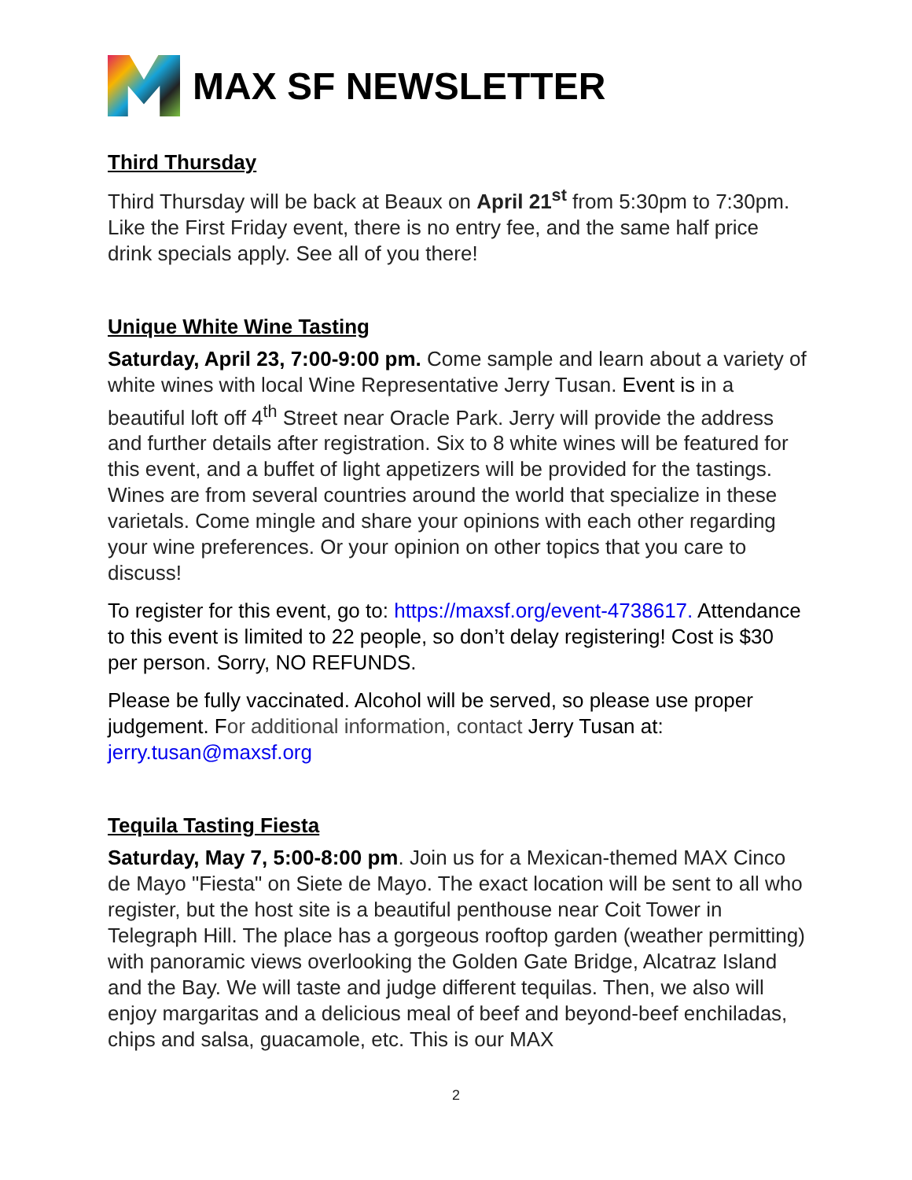MAX SF NEWSLETTER
Third Thursday
Third Thursday will be back at Beaux on April 21<sup>st</sup> from 5:30pm to 7:30pm. Like the First Friday event, there is no entry fee, and the same half price drink specials apply. See all of you there!
Unique White Wine Tasting
Saturday, April 23, 7:00-9:00 pm. Come sample and learn about a variety of white wines with local Wine Representative Jerry Tusan. Event is in a beautiful loft off 4<sup>th</sup> Street near Oracle Park. Jerry will provide the address and further details after registration. Six to 8 white wines will be featured for this event, and a buffet of light appetizers will be provided for the tastings. Wines are from several countries around the world that specialize in these varietals. Come mingle and share your opinions with each other regarding your wine preferences. Or your opinion on other topics that you care to discuss!
To register for this event, go to: https://maxsf.org/event-4738617. Attendance to this event is limited to 22 people, so don’t delay registering! Cost is $30 per person. Sorry, NO REFUNDS.
Please be fully vaccinated. Alcohol will be served, so please use proper judgement. For additional information, contact Jerry Tusan at: jerry.tusan@maxsf.org
Tequila Tasting Fiesta
Saturday, May 7, 5:00-8:00 pm. Join us for a Mexican-themed MAX Cinco de Mayo "Fiesta" on Siete de Mayo. The exact location will be sent to all who register, but the host site is a beautiful penthouse near Coit Tower in Telegraph Hill. The place has a gorgeous rooftop garden (weather permitting) with panoramic views overlooking the Golden Gate Bridge, Alcatraz Island and the Bay. We will taste and judge different tequilas. Then, we also will enjoy margaritas and a delicious meal of beef and beyond-beef enchiladas, chips and salsa, guacamole, etc. This is our MAX
2